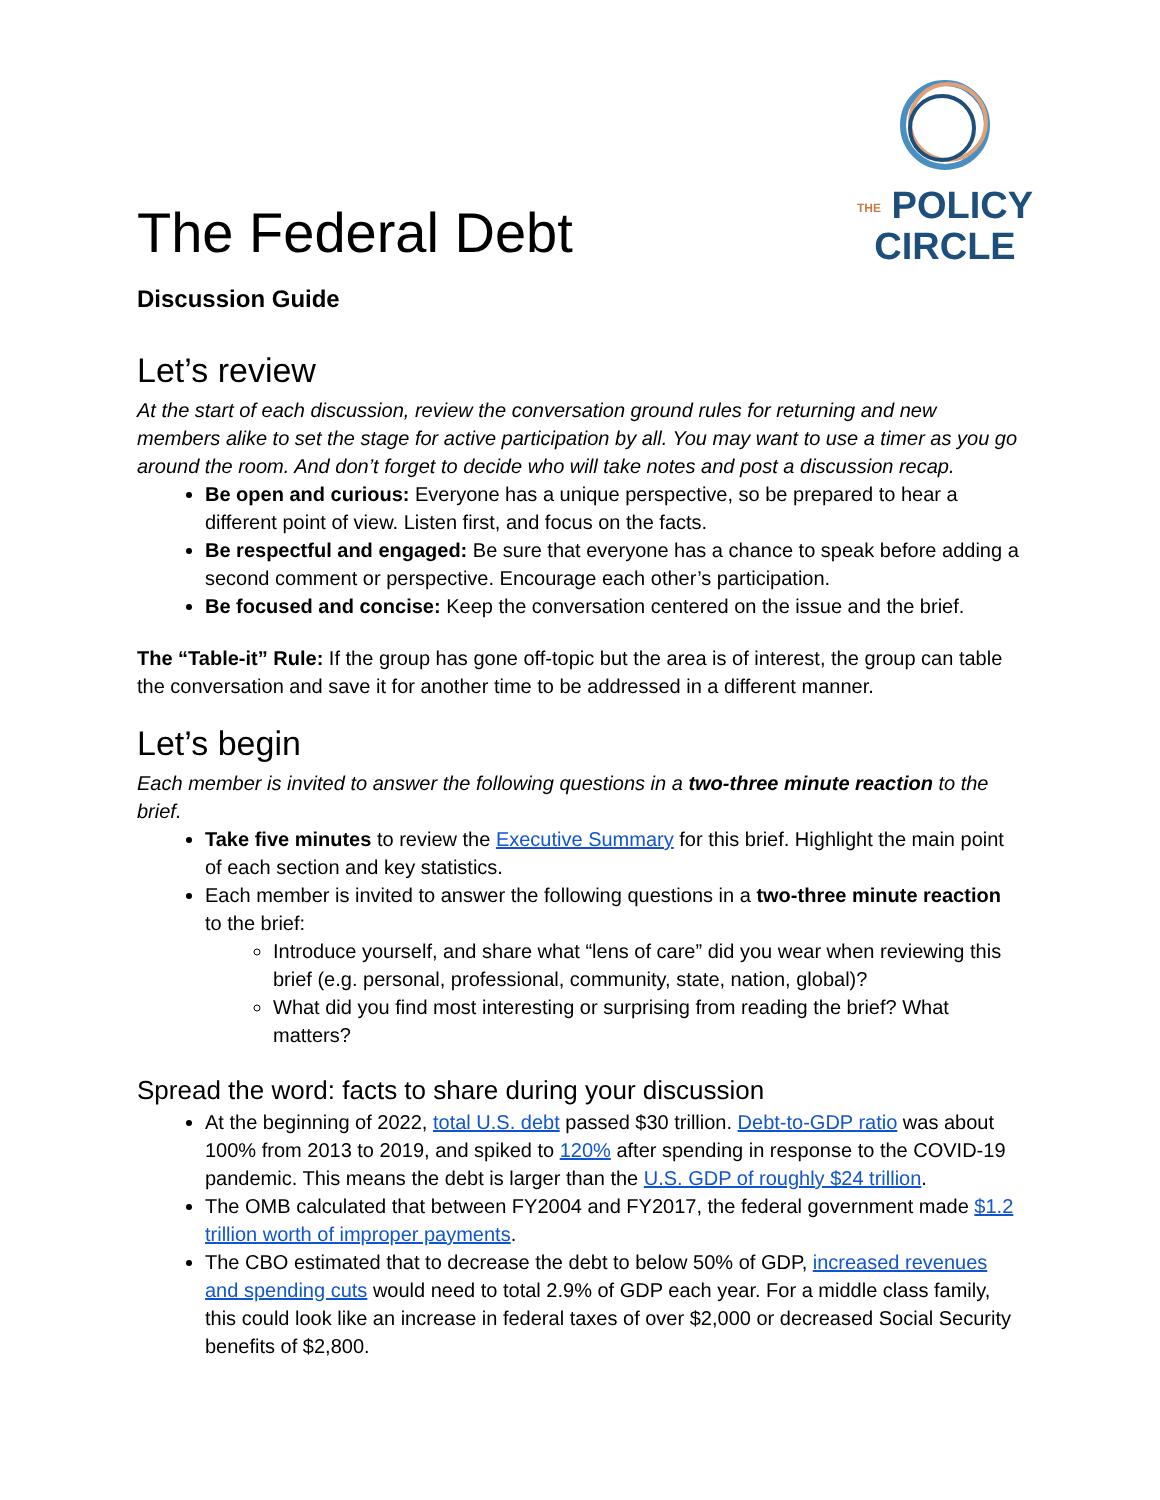The Federal Debt
THE POLICY
CIRCLE
Discussion Guide
Let’s review
At the start of each discussion, review the conversation ground rules for returning and new members alike to set the stage for active participation by all. You may want to use a timer as you go around the room. And don’t forget to decide who will take notes and post a discussion recap.
Be open and curious: Everyone has a unique perspective, so be prepared to hear a different point of view. Listen first, and focus on the facts.
Be respectful and engaged: Be sure that everyone has a chance to speak before adding a second comment or perspective. Encourage each other’s participation.
Be focused and concise: Keep the conversation centered on the issue and the brief.
The “Table-it” Rule: If the group has gone off-topic but the area is of interest, the group can table the conversation and save it for another time to be addressed in a different manner.
Let’s begin
Each member is invited to answer the following questions in a two-three minute reaction to the brief.
Take five minutes to review the Executive Summary for this brief. Highlight the main point of each section and key statistics.
Each member is invited to answer the following questions in a two-three minute reaction to the brief:
Introduce yourself, and share what “lens of care” did you wear when reviewing this brief (e.g. personal, professional, community, state, nation, global)?
What did you find most interesting or surprising from reading the brief? What matters?
Spread the word: facts to share during your discussion
At the beginning of 2022, total U.S. debt passed $30 trillion. Debt-to-GDP ratio was about 100% from 2013 to 2019, and spiked to 120% after spending in response to the COVID-19 pandemic. This means the debt is larger than the U.S. GDP of roughly $24 trillion.
The OMB calculated that between FY2004 and FY2017, the federal government made $1.2 trillion worth of improper payments.
The CBO estimated that to decrease the debt to below 50% of GDP, increased revenues and spending cuts would need to total 2.9% of GDP each year. For a middle class family, this could look like an increase in federal taxes of over $2,000 or decreased Social Security benefits of $2,800.